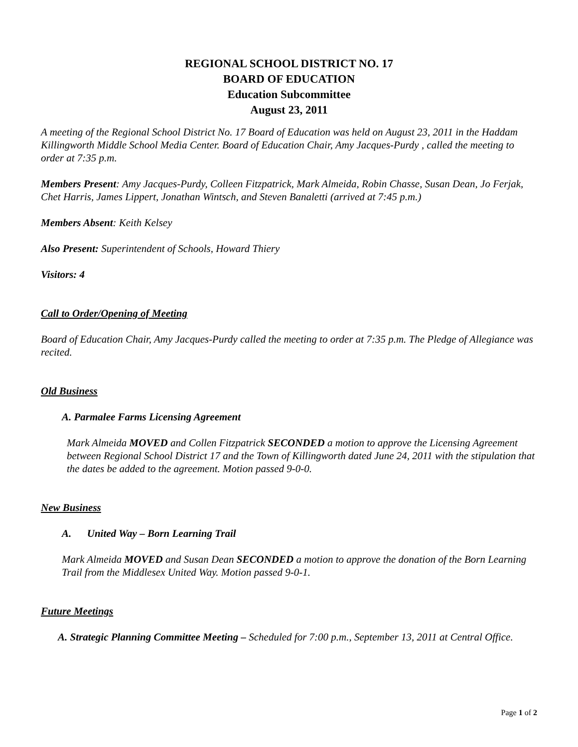REGIONAL SCHOOL DISTRICT NO. 17
BOARD OF EDUCATION
Education Subcommittee
August 23, 2011
A meeting of the Regional School District No. 17 Board of Education was held on August 23, 2011 in the Haddam Killingworth Middle School Media Center. Board of Education Chair, Amy Jacques-Purdy , called the meeting to order at 7:35 p.m.
Members Present: Amy Jacques-Purdy, Colleen Fitzpatrick, Mark Almeida, Robin Chasse, Susan Dean, Jo Ferjak, Chet Harris, James Lippert, Jonathan Wintsch, and Steven Banaletti (arrived at 7:45 p.m.)
Members Absent: Keith Kelsey
Also Present: Superintendent of Schools, Howard Thiery
Visitors: 4
Call to Order/Opening of Meeting
Board of Education Chair, Amy Jacques-Purdy called the meeting to order at 7:35 p.m. The Pledge of Allegiance was recited.
Old Business
A. Parmalee Farms Licensing Agreement
Mark Almeida MOVED and Collen Fitzpatrick SECONDED a motion to approve the Licensing Agreement between Regional School District 17 and the Town of Killingworth dated June 24, 2011 with the stipulation that the dates be added to the agreement. Motion passed 9-0-0.
New Business
A. United Way – Born Learning Trail
Mark Almeida MOVED and Susan Dean SECONDED a motion to approve the donation of the Born Learning Trail from the Middlesex United Way. Motion passed 9-0-1.
Future Meetings
A. Strategic Planning Committee Meeting – Scheduled for 7:00 p.m., September 13, 2011 at Central Office.
Page 1 of 2